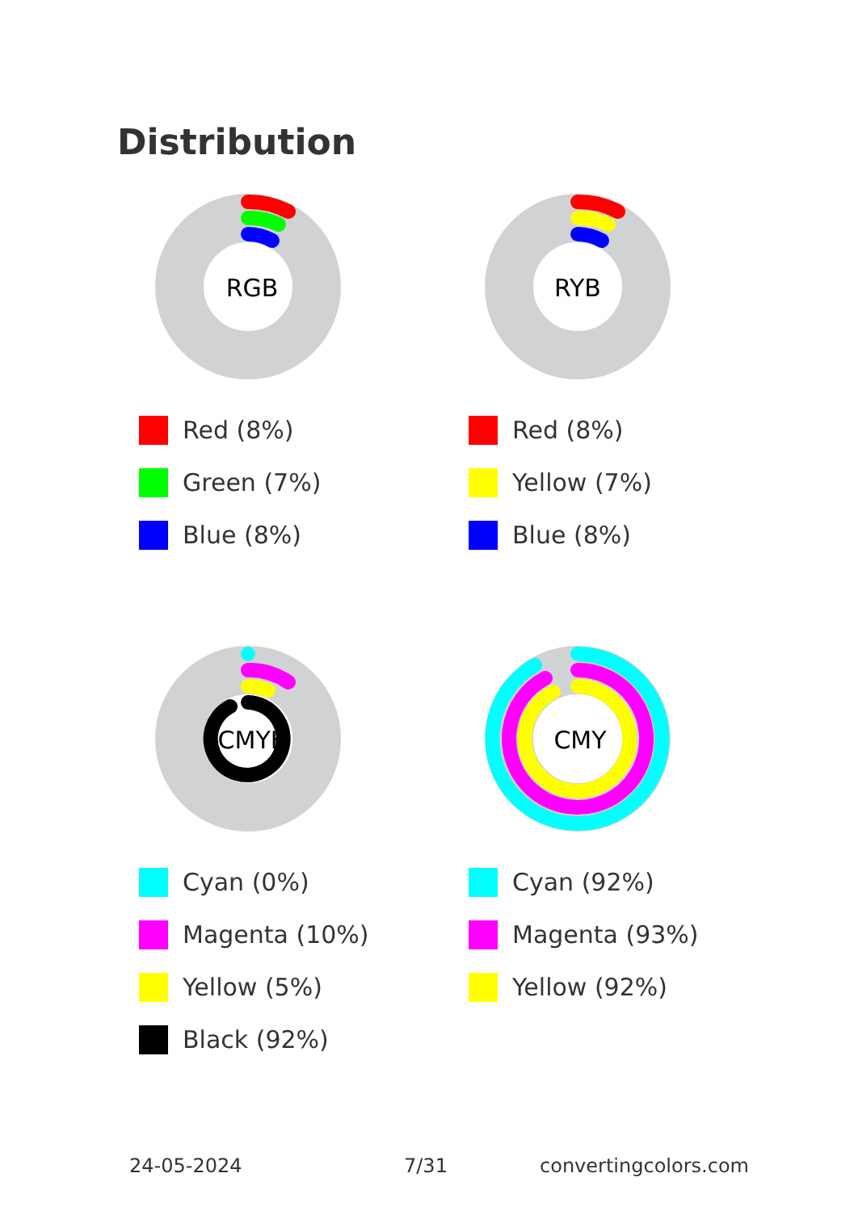Distribution
RGB
Red (8%)
Green (7%)
Blue (8%)
RYB
Red (8%)
Yellow (7%)
Blue (8%)
CMYK
Cyan (0%)
Magenta (10%)
Yellow (5%)
Black (92%)
CMY
Cyan (92%)
Magenta (93%)
Yellow (92%)
24-05-2024 7/31 convertingcolors.com